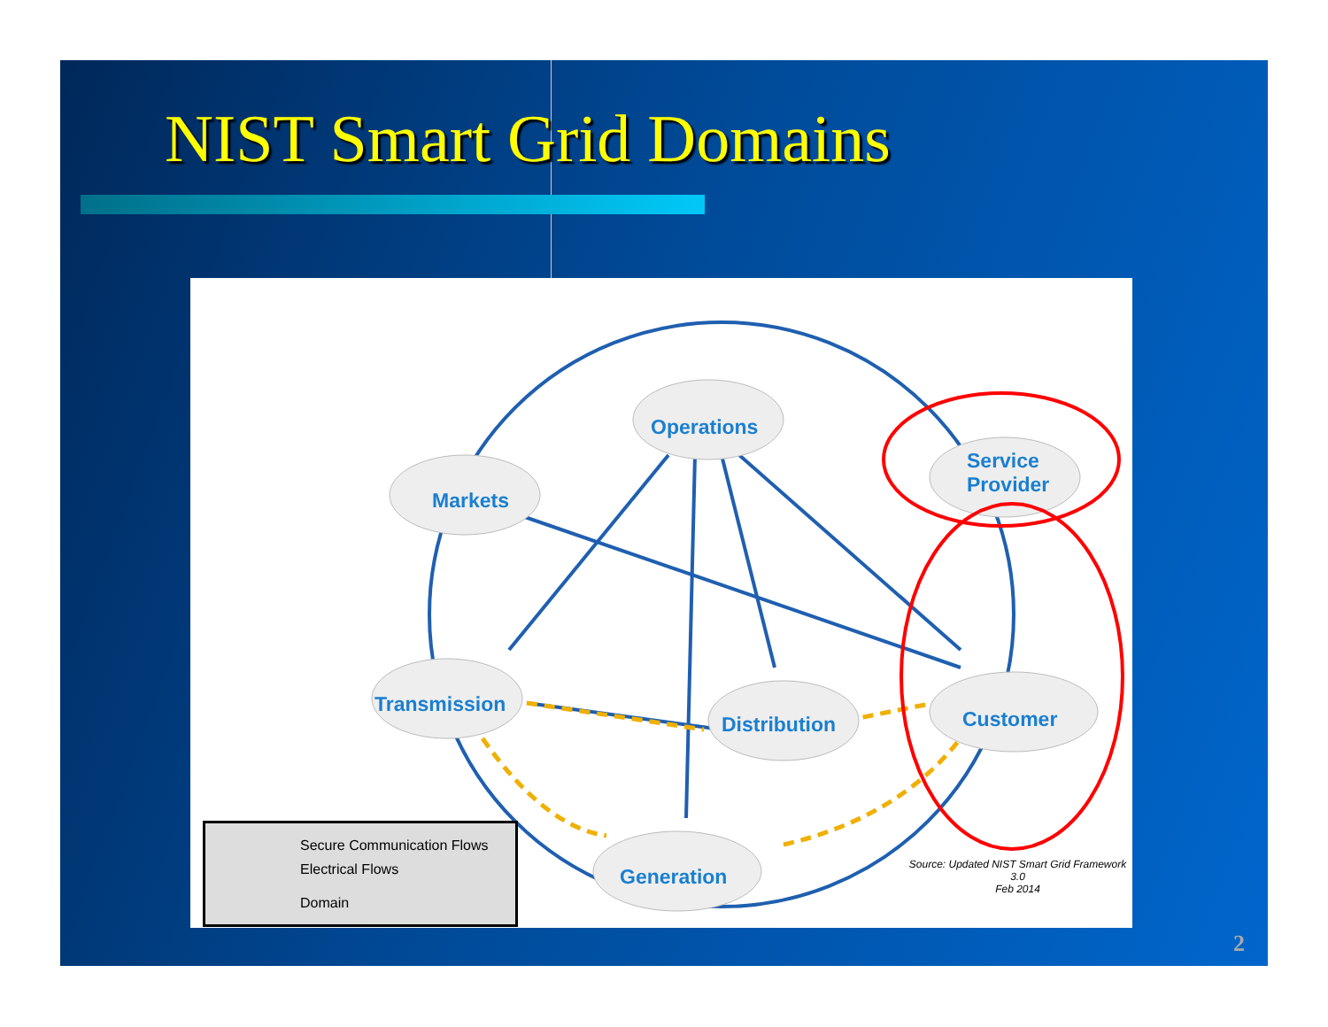NIST Smart Grid Domains
Operations
Markets
Service
Provider
Transmission
Distribution Customer
Generation
Secure Communication Flows
Electrical Flows
Domain
Source: Updated NIST Smart Grid Framework 3.0
Feb 2014
2